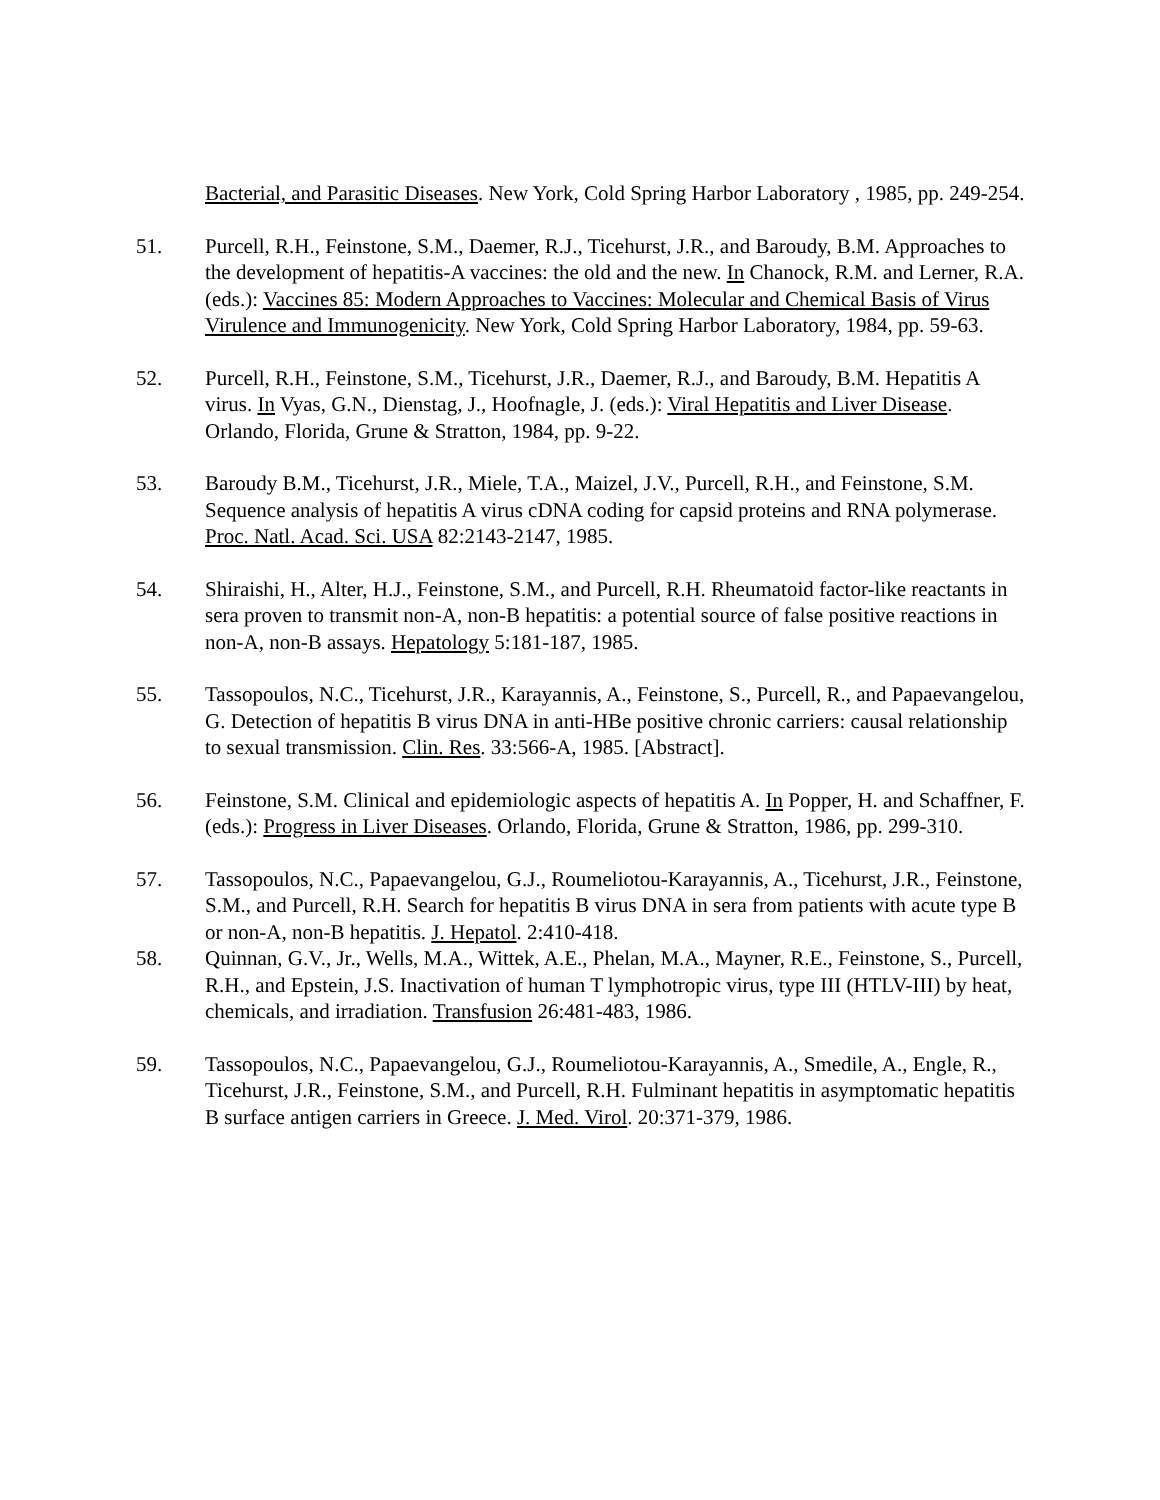Bacterial, and Parasitic Diseases. New York, Cold Spring Harbor Laboratory , 1985, pp. 249-254.
51. Purcell, R.H., Feinstone, S.M., Daemer, R.J., Ticehurst, J.R., and Baroudy, B.M. Approaches to the development of hepatitis-A vaccines: the old and the new. In Chanock, R.M. and Lerner, R.A. (eds.): Vaccines 85: Modern Approaches to Vaccines: Molecular and Chemical Basis of Virus Virulence and Immunogenicity. New York, Cold Spring Harbor Laboratory, 1984, pp. 59-63.
52. Purcell, R.H., Feinstone, S.M., Ticehurst, J.R., Daemer, R.J., and Baroudy, B.M. Hepatitis A virus. In Vyas, G.N., Dienstag, J., Hoofnagle, J. (eds.): Viral Hepatitis and Liver Disease. Orlando, Florida, Grune & Stratton, 1984, pp. 9-22.
53. Baroudy B.M., Ticehurst, J.R., Miele, T.A., Maizel, J.V., Purcell, R.H., and Feinstone, S.M. Sequence analysis of hepatitis A virus cDNA coding for capsid proteins and RNA polymerase. Proc. Natl. Acad. Sci. USA 82:2143-2147, 1985.
54. Shiraishi, H., Alter, H.J., Feinstone, S.M., and Purcell, R.H. Rheumatoid factor-like reactants in sera proven to transmit non-A, non-B hepatitis: a potential source of false positive reactions in non-A, non-B assays. Hepatology 5:181-187, 1985.
55. Tassopoulos, N.C., Ticehurst, J.R., Karayannis, A., Feinstone, S., Purcell, R., and Papaevangelou, G. Detection of hepatitis B virus DNA in anti-HBe positive chronic carriers: causal relationship to sexual transmission. Clin. Res. 33:566-A, 1985. [Abstract].
56. Feinstone, S.M. Clinical and epidemiologic aspects of hepatitis A. In Popper, H. and Schaffner, F. (eds.): Progress in Liver Diseases. Orlando, Florida, Grune & Stratton, 1986, pp. 299-310.
57. Tassopoulos, N.C., Papaevangelou, G.J., Roumeliotou-Karayannis, A., Ticehurst, J.R., Feinstone, S.M., and Purcell, R.H. Search for hepatitis B virus DNA in sera from patients with acute type B or non-A, non-B hepatitis. J. Hepatol. 2:410-418.
58. Quinnan, G.V., Jr., Wells, M.A., Wittek, A.E., Phelan, M.A., Mayner, R.E., Feinstone, S., Purcell, R.H., and Epstein, J.S. Inactivation of human T lymphotropic virus, type III (HTLV-III) by heat, chemicals, and irradiation. Transfusion 26:481-483, 1986.
59. Tassopoulos, N.C., Papaevangelou, G.J., Roumeliotou-Karayannis, A., Smedile, A., Engle, R., Ticehurst, J.R., Feinstone, S.M., and Purcell, R.H. Fulminant hepatitis in asymptomatic hepatitis B surface antigen carriers in Greece. J. Med. Virol. 20:371-379, 1986.